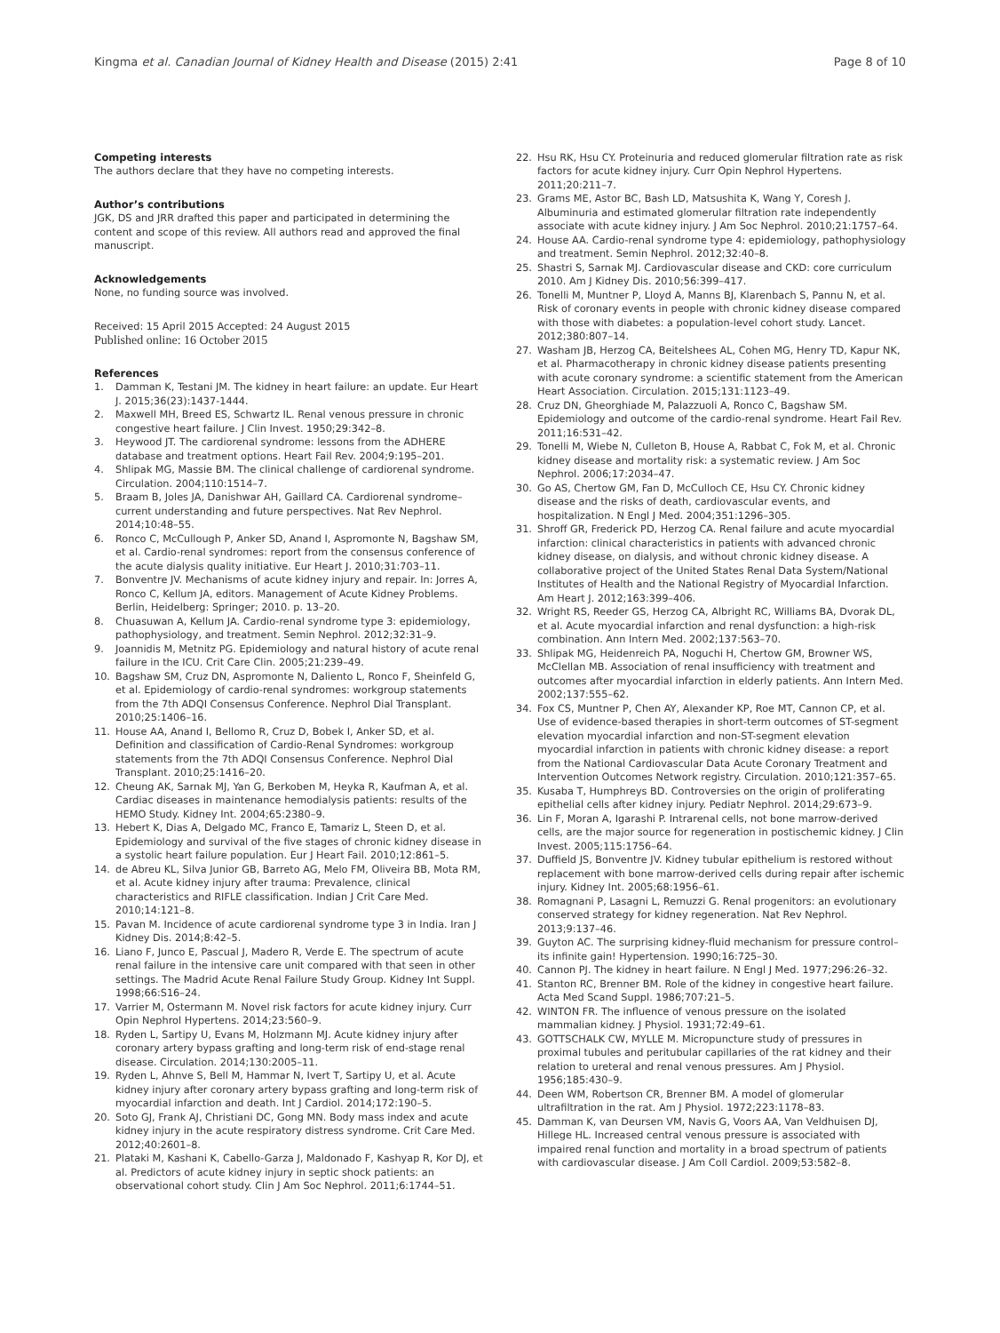Kingma et al. Canadian Journal of Kidney Health and Disease (2015) 2:41
Page 8 of 10
Competing interests
The authors declare that they have no competing interests.
Author’s contributions
JGK, DS and JRR drafted this paper and participated in determining the content and scope of this review. All authors read and approved the final manuscript.
Acknowledgements
None, no funding source was involved.
Received: 15 April 2015 Accepted: 24 August 2015
Published online: 16 October 2015
References
1. Damman K, Testani JM. The kidney in heart failure: an update. Eur Heart J. 2015;36(23):1437-1444.
2. Maxwell MH, Breed ES, Schwartz IL. Renal venous pressure in chronic congestive heart failure. J Clin Invest. 1950;29:342–8.
3. Heywood JT. The cardiorenal syndrome: lessons from the ADHERE database and treatment options. Heart Fail Rev. 2004;9:195–201.
4. Shlipak MG, Massie BM. The clinical challenge of cardiorenal syndrome. Circulation. 2004;110:1514–7.
5. Braam B, Joles JA, Danishwar AH, Gaillard CA. Cardiorenal syndrome–current understanding and future perspectives. Nat Rev Nephrol. 2014;10:48–55.
6. Ronco C, McCullough P, Anker SD, Anand I, Aspromonte N, Bagshaw SM, et al. Cardio-renal syndromes: report from the consensus conference of the acute dialysis quality initiative. Eur Heart J. 2010;31:703–11.
7. Bonventre JV. Mechanisms of acute kidney injury and repair. In: Jorres A, Ronco C, Kellum JA, editors. Management of Acute Kidney Problems. Berlin, Heidelberg: Springer; 2010. p. 13–20.
8. Chuasuwan A, Kellum JA. Cardio-renal syndrome type 3: epidemiology, pathophysiology, and treatment. Semin Nephrol. 2012;32:31–9.
9. Joannidis M, Metnitz PG. Epidemiology and natural history of acute renal failure in the ICU. Crit Care Clin. 2005;21:239–49.
10. Bagshaw SM, Cruz DN, Aspromonte N, Daliento L, Ronco F, Sheinfeld G, et al. Epidemiology of cardio-renal syndromes: workgroup statements from the 7th ADQI Consensus Conference. Nephrol Dial Transplant. 2010;25:1406–16.
11. House AA, Anand I, Bellomo R, Cruz D, Bobek I, Anker SD, et al. Definition and classification of Cardio-Renal Syndromes: workgroup statements from the 7th ADQI Consensus Conference. Nephrol Dial Transplant. 2010;25:1416–20.
12. Cheung AK, Sarnak MJ, Yan G, Berkoben M, Heyka R, Kaufman A, et al. Cardiac diseases in maintenance hemodialysis patients: results of the HEMO Study. Kidney Int. 2004;65:2380–9.
13. Hebert K, Dias A, Delgado MC, Franco E, Tamariz L, Steen D, et al. Epidemiology and survival of the five stages of chronic kidney disease in a systolic heart failure population. Eur J Heart Fail. 2010;12:861–5.
14. de Abreu KL, Silva Junior GB, Barreto AG, Melo FM, Oliveira BB, Mota RM, et al. Acute kidney injury after trauma: Prevalence, clinical characteristics and RIFLE classification. Indian J Crit Care Med. 2010;14:121–8.
15. Pavan M. Incidence of acute cardiorenal syndrome type 3 in India. Iran J Kidney Dis. 2014;8:42–5.
16. Liano F, Junco E, Pascual J, Madero R, Verde E. The spectrum of acute renal failure in the intensive care unit compared with that seen in other settings. The Madrid Acute Renal Failure Study Group. Kidney Int Suppl. 1998;66:S16–24.
17. Varrier M, Ostermann M. Novel risk factors for acute kidney injury. Curr Opin Nephrol Hypertens. 2014;23:560–9.
18. Ryden L, Sartipy U, Evans M, Holzmann MJ. Acute kidney injury after coronary artery bypass grafting and long-term risk of end-stage renal disease. Circulation. 2014;130:2005–11.
19. Ryden L, Ahnve S, Bell M, Hammar N, Ivert T, Sartipy U, et al. Acute kidney injury after coronary artery bypass grafting and long-term risk of myocardial infarction and death. Int J Cardiol. 2014;172:190–5.
20. Soto GJ, Frank AJ, Christiani DC, Gong MN. Body mass index and acute kidney injury in the acute respiratory distress syndrome. Crit Care Med. 2012;40:2601–8.
21. Plataki M, Kashani K, Cabello-Garza J, Maldonado F, Kashyap R, Kor DJ, et al. Predictors of acute kidney injury in septic shock patients: an observational cohort study. Clin J Am Soc Nephrol. 2011;6:1744–51.
22. Hsu RK, Hsu CY. Proteinuria and reduced glomerular filtration rate as risk factors for acute kidney injury. Curr Opin Nephrol Hypertens. 2011;20:211–7.
23. Grams ME, Astor BC, Bash LD, Matsushita K, Wang Y, Coresh J. Albuminuria and estimated glomerular filtration rate independently associate with acute kidney injury. J Am Soc Nephrol. 2010;21:1757–64.
24. House AA. Cardio-renal syndrome type 4: epidemiology, pathophysiology and treatment. Semin Nephrol. 2012;32:40–8.
25. Shastri S, Sarnak MJ. Cardiovascular disease and CKD: core curriculum 2010. Am J Kidney Dis. 2010;56:399–417.
26. Tonelli M, Muntner P, Lloyd A, Manns BJ, Klarenbach S, Pannu N, et al. Risk of coronary events in people with chronic kidney disease compared with those with diabetes: a population-level cohort study. Lancet. 2012;380:807–14.
27. Washam JB, Herzog CA, Beitelshees AL, Cohen MG, Henry TD, Kapur NK, et al. Pharmacotherapy in chronic kidney disease patients presenting with acute coronary syndrome: a scientific statement from the American Heart Association. Circulation. 2015;131:1123–49.
28. Cruz DN, Gheorghiade M, Palazzuoli A, Ronco C, Bagshaw SM. Epidemiology and outcome of the cardio-renal syndrome. Heart Fail Rev. 2011;16:531–42.
29. Tonelli M, Wiebe N, Culleton B, House A, Rabbat C, Fok M, et al. Chronic kidney disease and mortality risk: a systematic review. J Am Soc Nephrol. 2006;17:2034–47.
30. Go AS, Chertow GM, Fan D, McCulloch CE, Hsu CY. Chronic kidney disease and the risks of death, cardiovascular events, and hospitalization. N Engl J Med. 2004;351:1296–305.
31. Shroff GR, Frederick PD, Herzog CA. Renal failure and acute myocardial infarction: clinical characteristics in patients with advanced chronic kidney disease, on dialysis, and without chronic kidney disease. A collaborative project of the United States Renal Data System/National Institutes of Health and the National Registry of Myocardial Infarction. Am Heart J. 2012;163:399–406.
32. Wright RS, Reeder GS, Herzog CA, Albright RC, Williams BA, Dvorak DL, et al. Acute myocardial infarction and renal dysfunction: a high-risk combination. Ann Intern Med. 2002;137:563–70.
33. Shlipak MG, Heidenreich PA, Noguchi H, Chertow GM, Browner WS, McClellan MB. Association of renal insufficiency with treatment and outcomes after myocardial infarction in elderly patients. Ann Intern Med. 2002;137:555–62.
34. Fox CS, Muntner P, Chen AY, Alexander KP, Roe MT, Cannon CP, et al. Use of evidence-based therapies in short-term outcomes of ST-segment elevation myocardial infarction and non-ST-segment elevation myocardial infarction in patients with chronic kidney disease: a report from the National Cardiovascular Data Acute Coronary Treatment and Intervention Outcomes Network registry. Circulation. 2010;121:357–65.
35. Kusaba T, Humphreys BD. Controversies on the origin of proliferating epithelial cells after kidney injury. Pediatr Nephrol. 2014;29:673–9.
36. Lin F, Moran A, Igarashi P. Intrarenal cells, not bone marrow-derived cells, are the major source for regeneration in postischemic kidney. J Clin Invest. 2005;115:1756–64.
37. Duffield JS, Bonventre JV. Kidney tubular epithelium is restored without replacement with bone marrow-derived cells during repair after ischemic injury. Kidney Int. 2005;68:1956–61.
38. Romagnani P, Lasagni L, Remuzzi G. Renal progenitors: an evolutionary conserved strategy for kidney regeneration. Nat Rev Nephrol. 2013;9:137–46.
39. Guyton AC. The surprising kidney-fluid mechanism for pressure control–its infinite gain! Hypertension. 1990;16:725–30.
40. Cannon PJ. The kidney in heart failure. N Engl J Med. 1977;296:26–32.
41. Stanton RC, Brenner BM. Role of the kidney in congestive heart failure. Acta Med Scand Suppl. 1986;707:21–5.
42. WINTON FR. The influence of venous pressure on the isolated mammalian kidney. J Physiol. 1931;72:49–61.
43. GOTTSCHALK CW, MYLLE M. Micropuncture study of pressures in proximal tubules and peritubular capillaries of the rat kidney and their relation to ureteral and renal venous pressures. Am J Physiol. 1956;185:430–9.
44. Deen WM, Robertson CR, Brenner BM. A model of glomerular ultrafiltration in the rat. Am J Physiol. 1972;223:1178–83.
45. Damman K, van Deursen VM, Navis G, Voors AA, Van Veldhuisen DJ, Hillege HL. Increased central venous pressure is associated with impaired renal function and mortality in a broad spectrum of patients with cardiovascular disease. J Am Coll Cardiol. 2009;53:582–8.